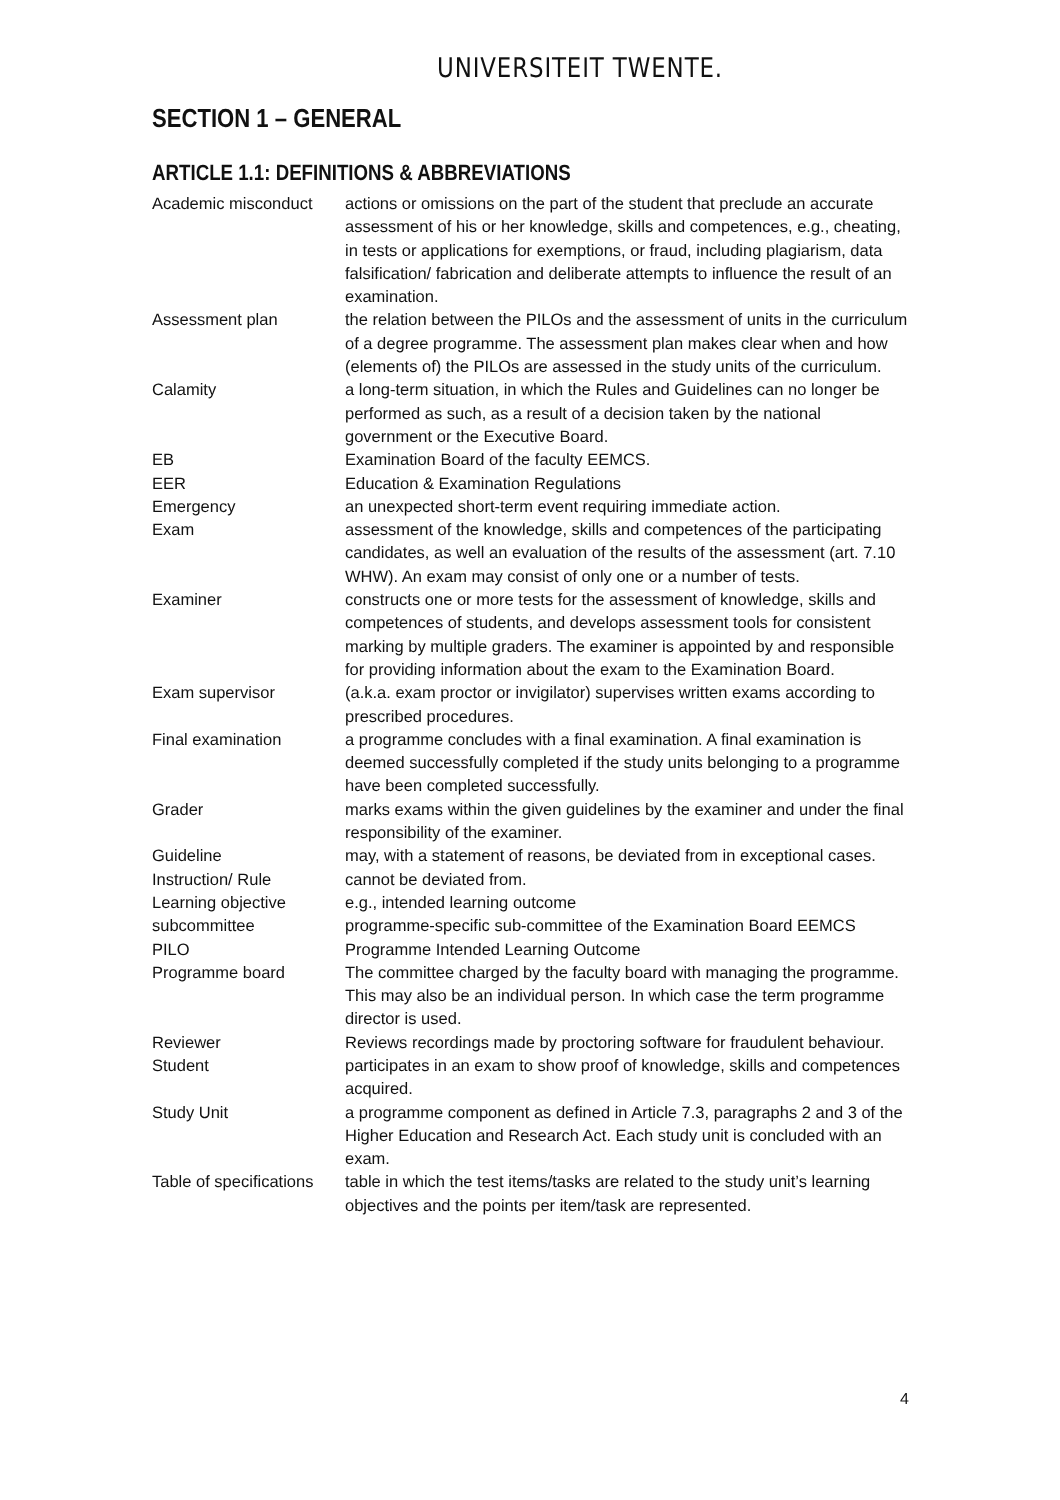UNIVERSITEIT TWENTE.
SECTION 1 – GENERAL
ARTICLE 1.1: DEFINITIONS & ABBREVIATIONS
| Academic misconduct | actions or omissions on the part of the student that preclude an accurate assessment of his or her knowledge, skills and competences, e.g., cheating, in tests or applications for exemptions, or fraud, including plagiarism, data falsification/ fabrication and deliberate attempts to influence the result of an examination. |
| Assessment plan | the relation between the PILOs and the assessment of units in the curriculum of a degree programme. The assessment plan makes clear when and how (elements of) the PILOs are assessed in the study units of the curriculum. |
| Calamity | a long-term situation, in which the Rules and Guidelines can no longer be performed as such, as a result of a decision taken by the national government or the Executive Board. |
| EB | Examination Board of the faculty EEMCS. |
| EER | Education & Examination Regulations |
| Emergency | an unexpected short-term event requiring immediate action. |
| Exam | assessment of the knowledge, skills and competences of the participating candidates, as well an evaluation of the results of the assessment (art. 7.10 WHW). An exam may consist of only one or a number of tests. |
| Examiner | constructs one or more tests for the assessment of knowledge, skills and competences of students, and develops assessment tools for consistent marking by multiple graders. The examiner is appointed by and responsible for providing information about the exam to the Examination Board. |
| Exam supervisor | (a.k.a. exam proctor or invigilator) supervises written exams according to prescribed procedures. |
| Final examination | a programme concludes with a final examination. A final examination is deemed successfully completed if the study units belonging to a programme have been completed successfully. |
| Grader | marks exams within the given guidelines by the examiner and under the final responsibility of the examiner. |
| Guideline | may, with a statement of reasons, be deviated from in exceptional cases. |
| Instruction/ Rule | cannot be deviated from. |
| Learning objective | e.g., intended learning outcome |
| subcommittee | programme-specific sub-committee of the Examination Board EEMCS |
| PILO | Programme Intended Learning Outcome |
| Programme board | The committee charged by the faculty board with managing the programme. This may also be an individual person. In which case the term programme director is used. |
| Reviewer | Reviews recordings made by proctoring software for fraudulent behaviour. |
| Student | participates in an exam to show proof of knowledge, skills and competences acquired. |
| Study Unit | a programme component as defined in Article 7.3, paragraphs 2 and 3 of the Higher Education and Research Act. Each study unit is concluded with an exam. |
| Table of specifications | table in which the test items/tasks are related to the study unit’s learning objectives and the points per item/task are represented. |
4